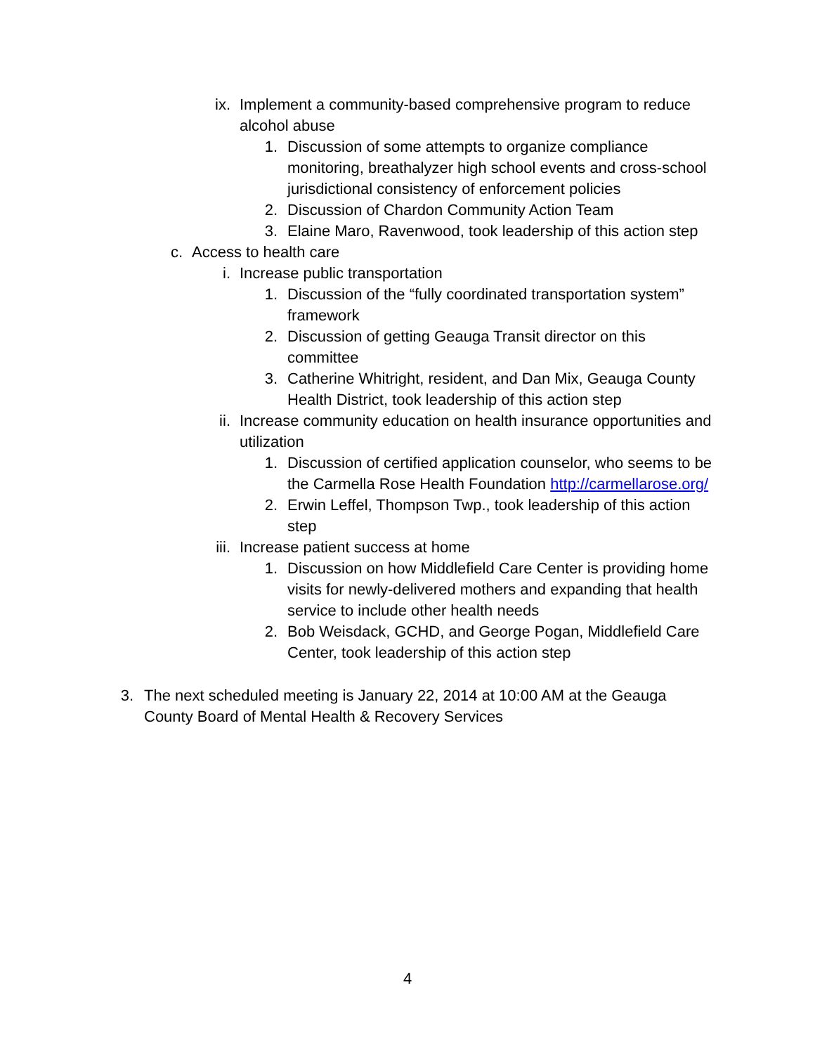ix. Implement a community-based comprehensive program to reduce alcohol abuse
1. Discussion of some attempts to organize compliance monitoring, breathalyzer high school events and cross-school jurisdictional consistency of enforcement policies
2. Discussion of Chardon Community Action Team
3. Elaine Maro, Ravenwood, took leadership of this action step
c. Access to health care
i. Increase public transportation
1. Discussion of the “fully coordinated transportation system” framework
2. Discussion of getting Geauga Transit director on this committee
3. Catherine Whitright, resident, and Dan Mix, Geauga County Health District, took leadership of this action step
ii. Increase community education on health insurance opportunities and utilization
1. Discussion of certified application counselor, who seems to be the Carmella Rose Health Foundation http://carmellarose.org/
2. Erwin Leffel, Thompson Twp., took leadership of this action step
iii. Increase patient success at home
1. Discussion on how Middlefield Care Center is providing home visits for newly-delivered mothers and expanding that health service to include other health needs
2. Bob Weisdack, GCHD, and George Pogan, Middlefield Care Center, took leadership of this action step
3. The next scheduled meeting is January 22, 2014 at 10:00 AM at the Geauga County Board of Mental Health & Recovery Services
4